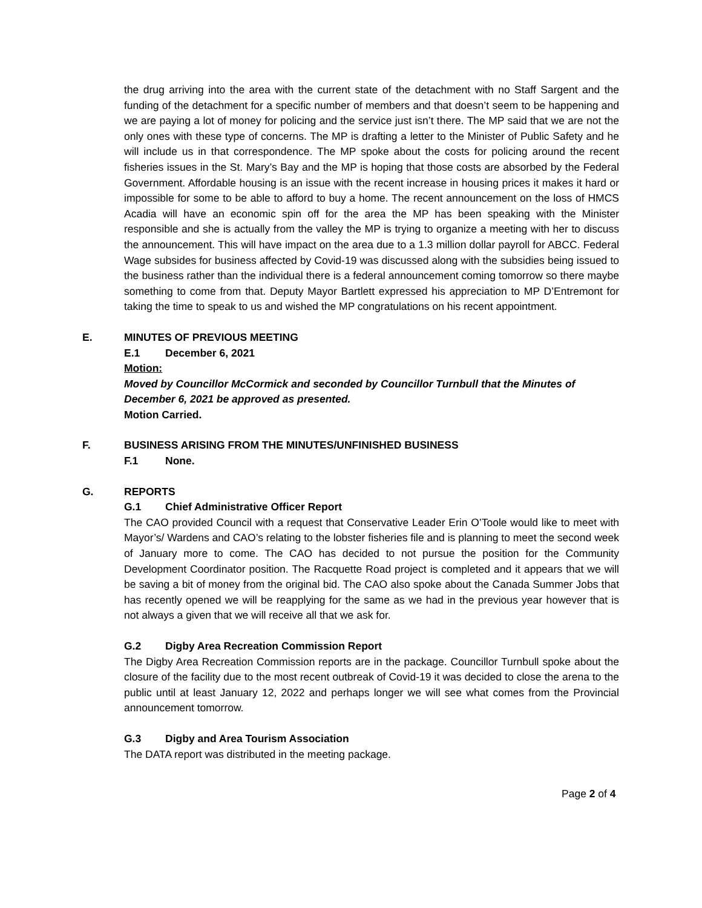the drug arriving into the area with the current state of the detachment with no Staff Sargent and the funding of the detachment for a specific number of members and that doesn’t seem to be happening and we are paying a lot of money for policing and the service just isn’t there. The MP said that we are not the only ones with these type of concerns. The MP is drafting a letter to the Minister of Public Safety and he will include us in that correspondence. The MP spoke about the costs for policing around the recent fisheries issues in the St. Mary’s Bay and the MP is hoping that those costs are absorbed by the Federal Government. Affordable housing is an issue with the recent increase in housing prices it makes it hard or impossible for some to be able to afford to buy a home. The recent announcement on the loss of HMCS Acadia will have an economic spin off for the area the MP has been speaking with the Minister responsible and she is actually from the valley the MP is trying to organize a meeting with her to discuss the announcement. This will have impact on the area due to a 1.3 million dollar payroll for ABCC. Federal Wage subsides for business affected by Covid-19 was discussed along with the subsidies being issued to the business rather than the individual there is a federal announcement coming tomorrow so there maybe something to come from that. Deputy Mayor Bartlett expressed his appreciation to MP D’Entremont for taking the time to speak to us and wished the MP congratulations on his recent appointment.
E. MINUTES OF PREVIOUS MEETING
E.1 December 6, 2021
Motion:
Moved by Councillor McCormick and seconded by Councillor Turnbull that the Minutes of December 6, 2021 be approved as presented.
Motion Carried.
F. BUSINESS ARISING FROM THE MINUTES/UNFINISHED BUSINESS
F.1 None.
G. REPORTS
G.1 Chief Administrative Officer Report
The CAO provided Council with a request that Conservative Leader Erin O’Toole would like to meet with Mayor’s/ Wardens and CAO’s relating to the lobster fisheries file and is planning to meet the second week of January more to come. The CAO has decided to not pursue the position for the Community Development Coordinator position. The Racquette Road project is completed and it appears that we will be saving a bit of money from the original bid. The CAO also spoke about the Canada Summer Jobs that has recently opened we will be reapplying for the same as we had in the previous year however that is not always a given that we will receive all that we ask for.
G.2 Digby Area Recreation Commission Report
The Digby Area Recreation Commission reports are in the package. Councillor Turnbull spoke about the closure of the facility due to the most recent outbreak of Covid-19 it was decided to close the arena to the public until at least January 12, 2022 and perhaps longer we will see what comes from the Provincial announcement tomorrow.
G.3 Digby and Area Tourism Association
The DATA report was distributed in the meeting package.
Page 2 of 4